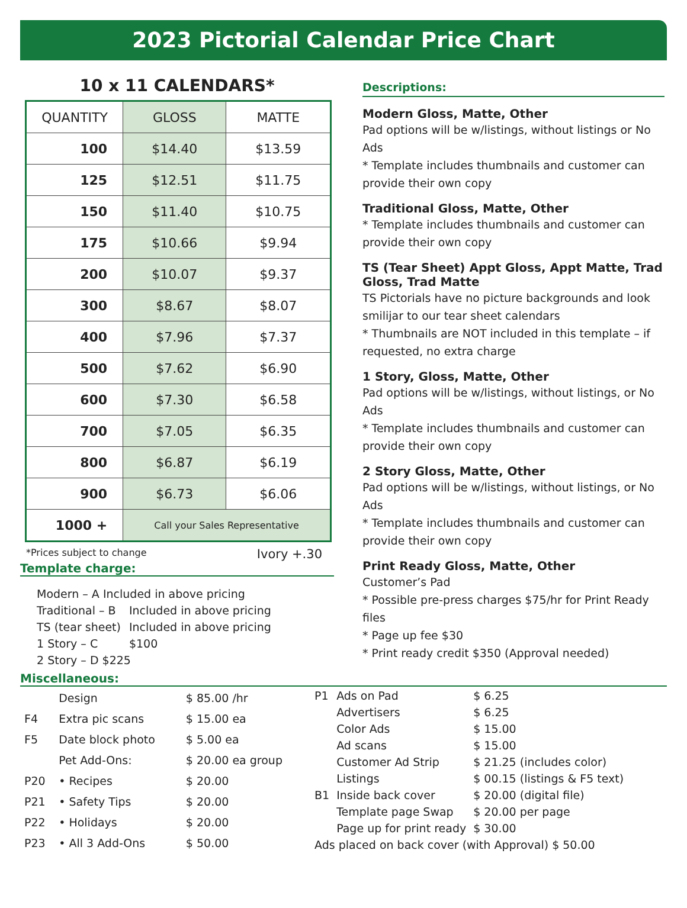2023 Pictorial Calendar Price Chart
10 x 11 CALENDARS*
| QUANTITY | GLOSS | MATTE |
| --- | --- | --- |
| 100 | $14.40 | $13.59 |
| 125 | $12.51 | $11.75 |
| 150 | $11.40 | $10.75 |
| 175 | $10.66 | $9.94 |
| 200 | $10.07 | $9.37 |
| 300 | $8.67 | $8.07 |
| 400 | $7.96 | $7.37 |
| 500 | $7.62 | $6.90 |
| 600 | $7.30 | $6.58 |
| 700 | $7.05 | $6.35 |
| 800 | $6.87 | $6.19 |
| 900 | $6.73 | $6.06 |
| 1000 + | Call your Sales Representative | |
*Prices subject to change Ivory +.30
Template charge:
| Modern – A Included in above pricing | |
| Traditional – B | Included in above pricing |
| TS (tear sheet) | Included in above pricing |
| 1 Story – C | $100 |
| 2 Story – D $225 | |
Descriptions:
Modern Gloss, Matte, Other
Pad options will be w/listings, without listings or No Ads
* Template includes thumbnails and customer can provide their own copy
Traditional Gloss, Matte, Other
* Template includes thumbnails and customer can provide their own copy
TS (Tear Sheet) Appt Gloss, Appt Matte, Trad Gloss, Trad Matte
TS Pictorials have no picture backgrounds and look smilijar to our tear sheet calendars
* Thumbnails are NOT included in this template – if requested, no extra charge
1 Story, Gloss, Matte, Other
Pad options will be w/listings, without listings, or No Ads
* Template includes thumbnails and customer can provide their own copy
2 Story Gloss, Matte, Other
Pad options will be w/listings, without listings, or No Ads
* Template includes thumbnails and customer can provide their own copy
Print Ready Gloss, Matte, Other
Customer’s Pad
* Possible pre-press charges $75/hr for Print Ready files
* Page up fee $30
* Print ready credit $350 (Approval needed)
Miscellaneous:
| | Design | $ 85.00 /hr |
| F4 | Extra pic scans | $ 15.00 ea |
| F5 | Date block photo | $ 5.00 ea |
| | Pet Add-Ons: | $ 20.00 ea group |
| P20 | • Recipes | $ 20.00 |
| P21 | • Safety Tips | $ 20.00 |
| P22 | • Holidays | $ 20.00 |
| P23 | • All 3 Add-Ons | $ 50.00 |
| P1 | Ads on Pad | $ 6.25 |
| | Advertisers | $ 6.25 |
| | Color Ads | $ 15.00 |
| | Ad scans | $ 15.00 |
| | Customer Ad Strip | $ 21.25 (includes color) |
| | Listings | $ 00.15 (listings & F5 text) |
| B1 | Inside back cover | $ 20.00 (digital file) |
| | Template page Swap | $ 20.00 per page |
| | Page up for print ready | $ 30.00 |
| Ads placed on back cover (with Approval) $ 50.00 | | |